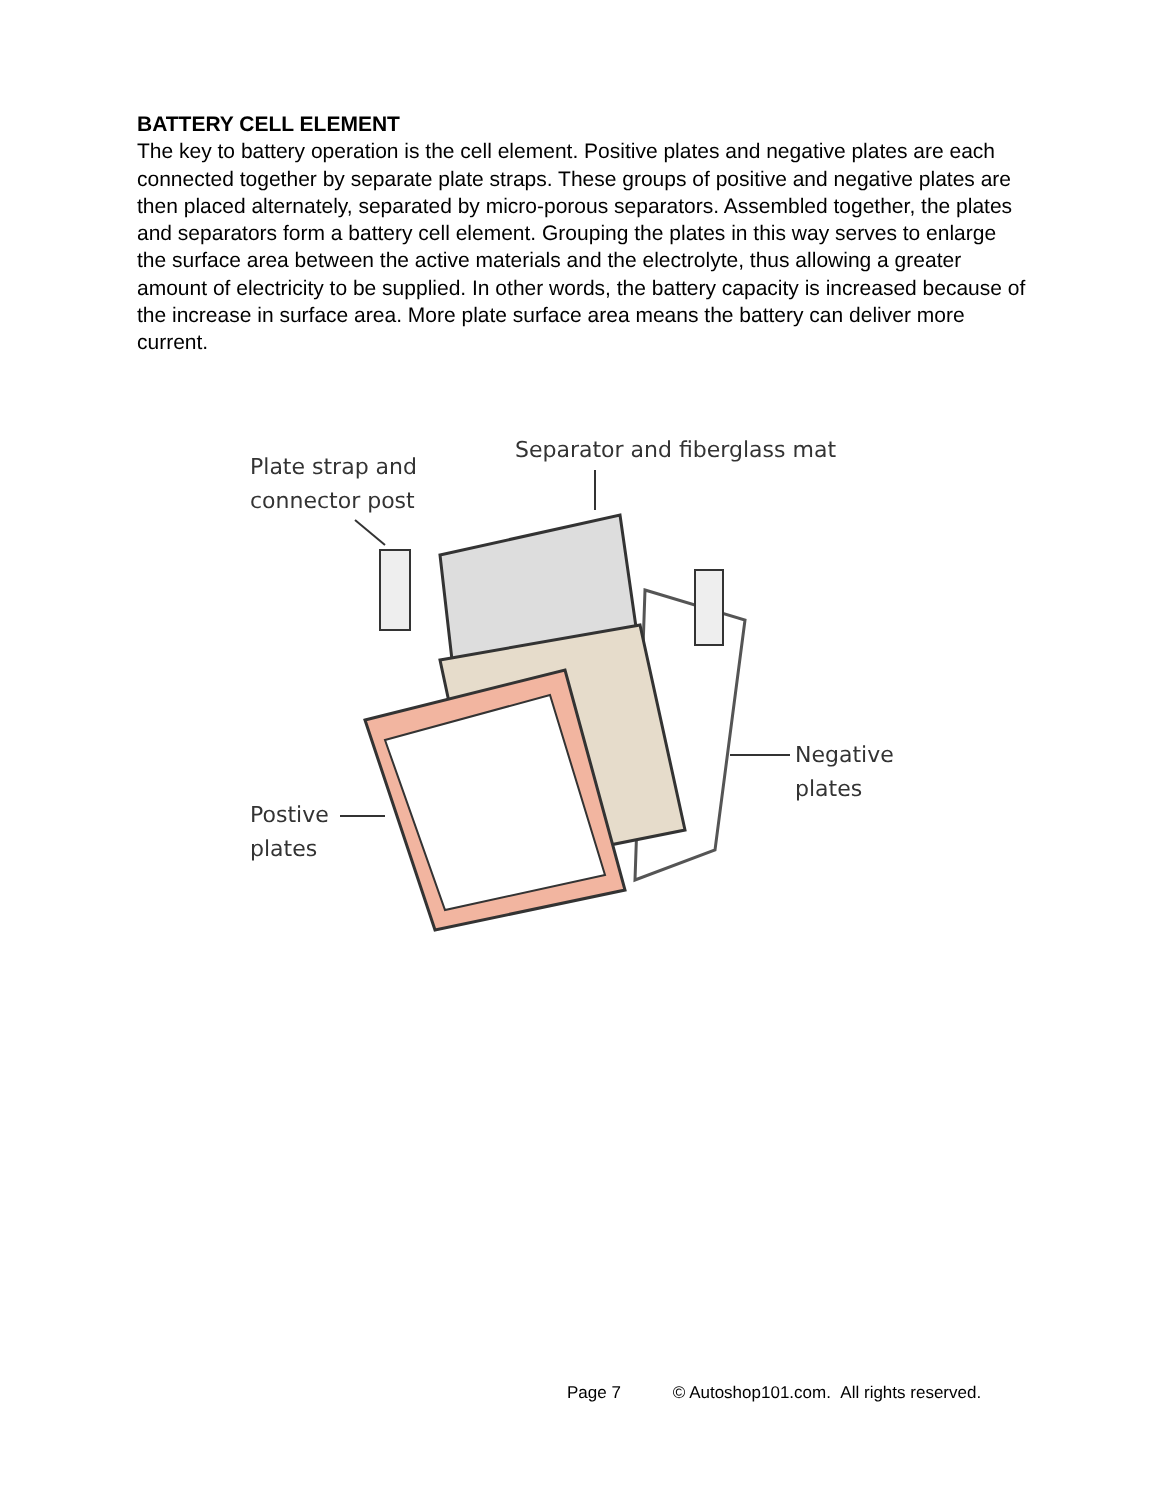BATTERY CELL ELEMENT
The key to battery operation is the cell element. Positive plates and negative plates are each connected together by separate plate straps. These groups of positive and negative plates are then placed alternately, separated by micro-porous separators. Assembled together, the plates and separators form a battery cell element. Grouping the plates in this way serves to enlarge the surface area between the active materials and the electrolyte, thus allowing a greater amount of electricity to be supplied. In other words, the battery capacity is increased because of the increase in surface area. More plate surface area means the battery can deliver more current.
Plate strap and
connector post
Separator and fiberglass mat
Negative
plates
Postive
plates
Page 7 © Autoshop101.com. All rights reserved.